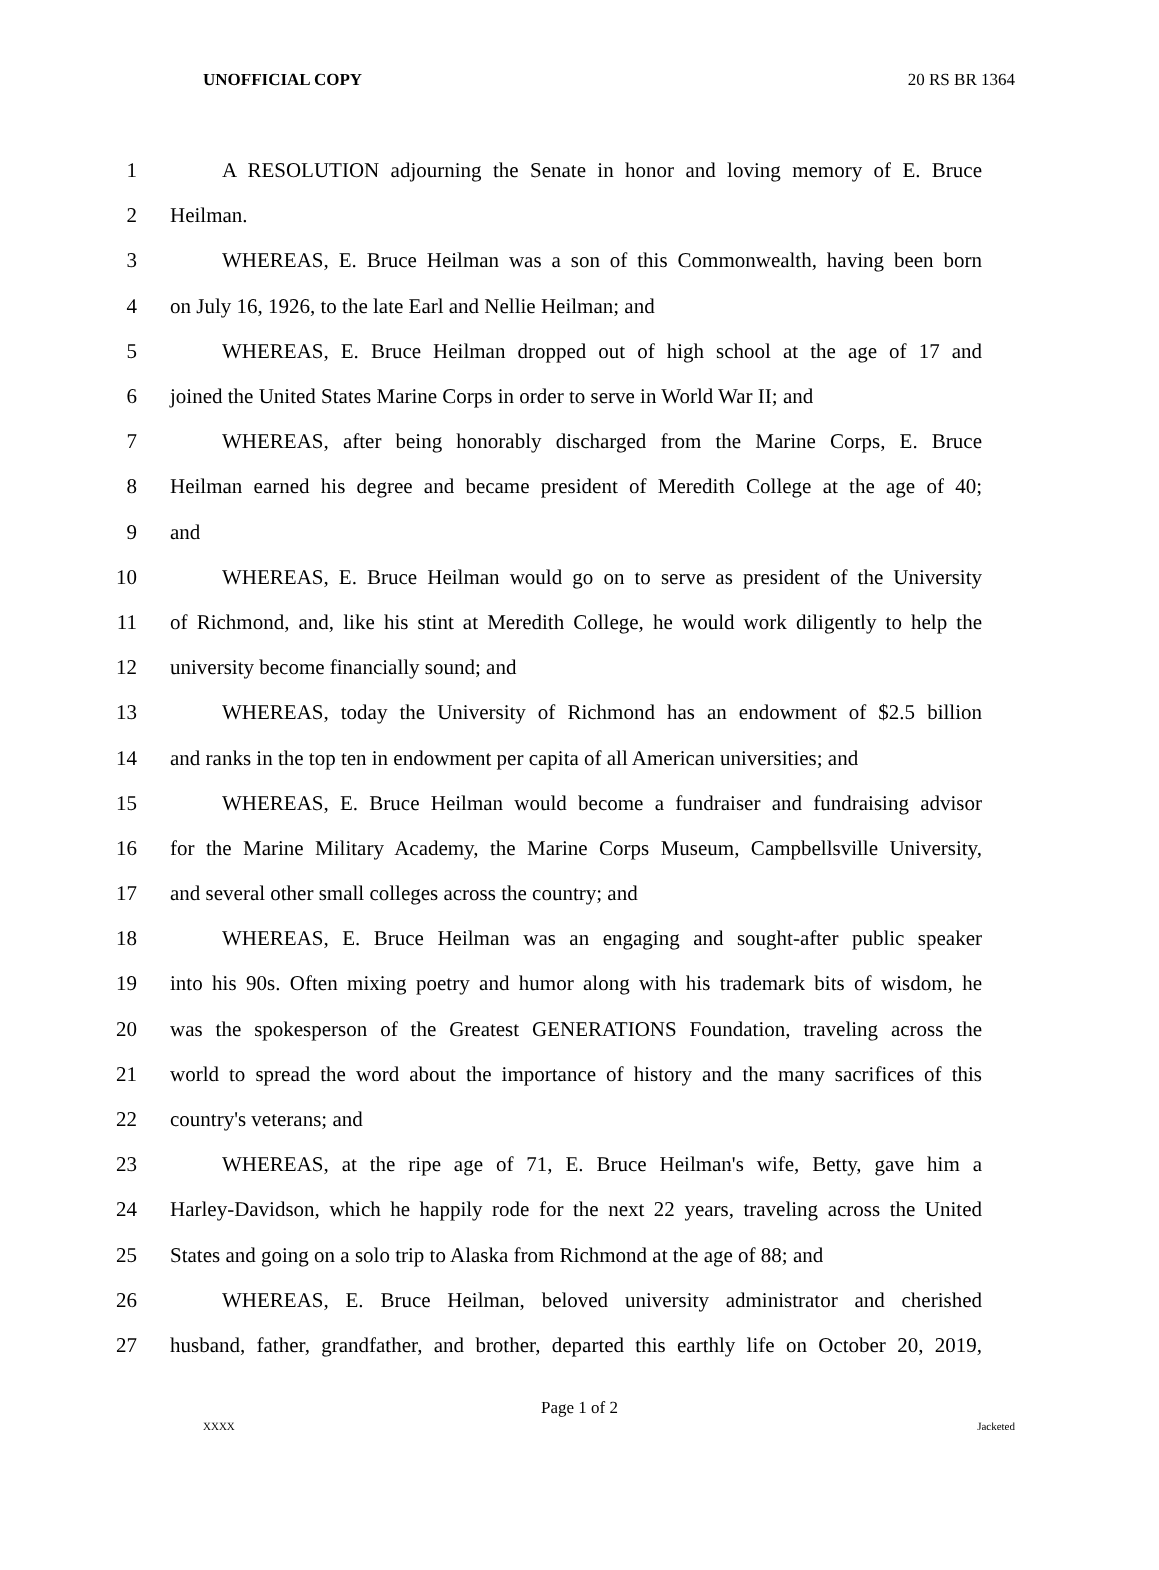UNOFFICIAL COPY 20 RS BR 1364
1 A RESOLUTION adjourning the Senate in honor and loving memory of E. Bruce
2 Heilman.
3 WHEREAS, E. Bruce Heilman was a son of this Commonwealth, having been born
4 on July 16, 1926, to the late Earl and Nellie Heilman; and
5 WHEREAS, E. Bruce Heilman dropped out of high school at the age of 17 and
6 joined the United States Marine Corps in order to serve in World War II; and
7 WHEREAS, after being honorably discharged from the Marine Corps, E. Bruce
8 Heilman earned his degree and became president of Meredith College at the age of 40;
9 and
10 WHEREAS, E. Bruce Heilman would go on to serve as president of the University
11 of Richmond, and, like his stint at Meredith College, he would work diligently to help the
12 university become financially sound; and
13 WHEREAS, today the University of Richmond has an endowment of $2.5 billion
14 and ranks in the top ten in endowment per capita of all American universities; and
15 WHEREAS, E. Bruce Heilman would become a fundraiser and fundraising advisor
16 for the Marine Military Academy, the Marine Corps Museum, Campbellsville University,
17 and several other small colleges across the country; and
18 WHEREAS, E. Bruce Heilman was an engaging and sought-after public speaker
19 into his 90s. Often mixing poetry and humor along with his trademark bits of wisdom, he
20 was the spokesperson of the Greatest GENERATIONS Foundation, traveling across the
21 world to spread the word about the importance of history and the many sacrifices of this
22 country's veterans; and
23 WHEREAS, at the ripe age of 71, E. Bruce Heilman's wife, Betty, gave him a
24 Harley-Davidson, which he happily rode for the next 22 years, traveling across the United
25 States and going on a solo trip to Alaska from Richmond at the age of 88; and
26 WHEREAS, E. Bruce Heilman, beloved university administrator and cherished
27 husband, father, grandfather, and brother, departed this earthly life on October 20, 2019,
Page 1 of 2
XXXX Jacketed